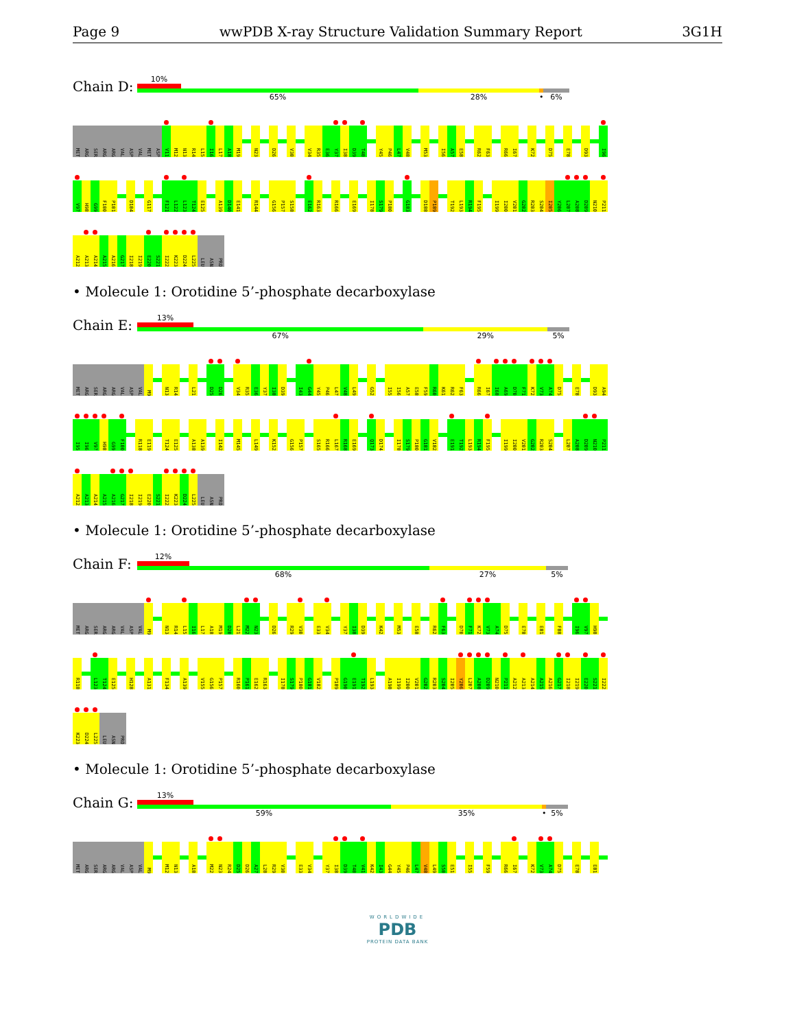Page 9 wwPDB X-ray Structure Validation Summary Report 3G1H
Chain D:
10%
65% 28% •
6%
MET ARG SER ARG ARG VAL ASP VAL MET ASP V11 M12 N13 R14 L15 I16 L17 A18 M19 N23 D26 V30 V34 R35 E36 Y37 I38 D39 T40 Y45 P46 L47 V48 M53 I56 A57 E58 R62 F63 R66 I67 K72 D75 E78 D93 I96
V97 H98 G99 F100 P101 D104 G117 F121 L122 L123 T124 E125 A139 D140 E141 R144 G156 P157 S158 E162 R163 R166 E169 I178 S179 P180 G183 D188 P189 T192 L193 R194 F195 I199 I200 V201 G202 R203 S204 I205 Y206 L207 A208 D209 N210 P211
A212 A213 A214 A215 A216 G217 I218 I219 E220 S221 I222 K223 D224 L225 LEU ASN PRO
• Molecule 1: Orotidine 5’-phosphate decarboxylase
Chain E:
13%
67% 29% 5%
MET ARG SER ARG ARG VAL ASP VAL M9 N13 R14 L21 D25 D26 V34 R35 E36 Y37 I38 D39 I43 G44 Y45 P46 L47 V48 L49 G52 I55 I56 A57 E58 F59 R60 K61 R62 F63 R66 I67 I68 A69 D70 F71 K72 V73 A74 D75 E78 D93 A94
I95 I96 V97 H98 G99 F100 R118 E119 T124 E125 A138 A139 I142 M145 L149 K152 G156 P157 S165 R166 L167 R168 E169 Q173 D174 I178 S179 P180 G181 V182 E191 T192 L193 R194 F195 I199 I200 V201 G202 R203 S204 L207 A208 D209 N210 P211
A212 A213 A214 A215 A216 G217 I218 I219 E220 S221 I222 K223 D224 L225 LEU ASN PRO
• Molecule 1: Orotidine 5’-phosphate decarboxylase
Chain F:
12%
68% 27% 5%
MET ARG SER ARG ARG VAL ASP VAL M9 N13 R14 L15 I16 L17 A18 M19 D20 L21 M22 N23 D26 R29 V30 E33 V34 Y37 I38 D39 K42 M53 E58 R62 F63 D70 F71 K72 V73 A74 D75 E78 E81 F88 I96 V97 H98
R118 L123 T124 E125 H128 A131 F134 A139 V155 G156 P157 R160 P161 E162 R163 I178 S179 P180 G181 V182 P189 G190 E191 T192 L193 A198 I199 I200 V201 G202 R203 S204 I205 Y206 L207 A208 D209 N210 P211 A212 A213 A214 A215 A216 G217 I218 I219 E220 S221 I222
K223 D224 L225 LEU ASN PRO
• Molecule 1: Orotidine 5’-phosphate decarboxylase
Chain G:
13%
59% 35% •
5%
MET ARG SER ARG ARG VAL ASP VAL M9 M12 N13 A18 M22 N23 R24 D25 D26 A27 L28 R29 V30 E33 V34 Y37 I38 D39 T40 V41 K42 I43 G44 Y45 P46 L47 V48 L49 S50 E51 I55 F59 R66 I67 K72 V73 A74 D75 E78 E81
WORLDWIDE
PDB
PROTEIN DATA BANK